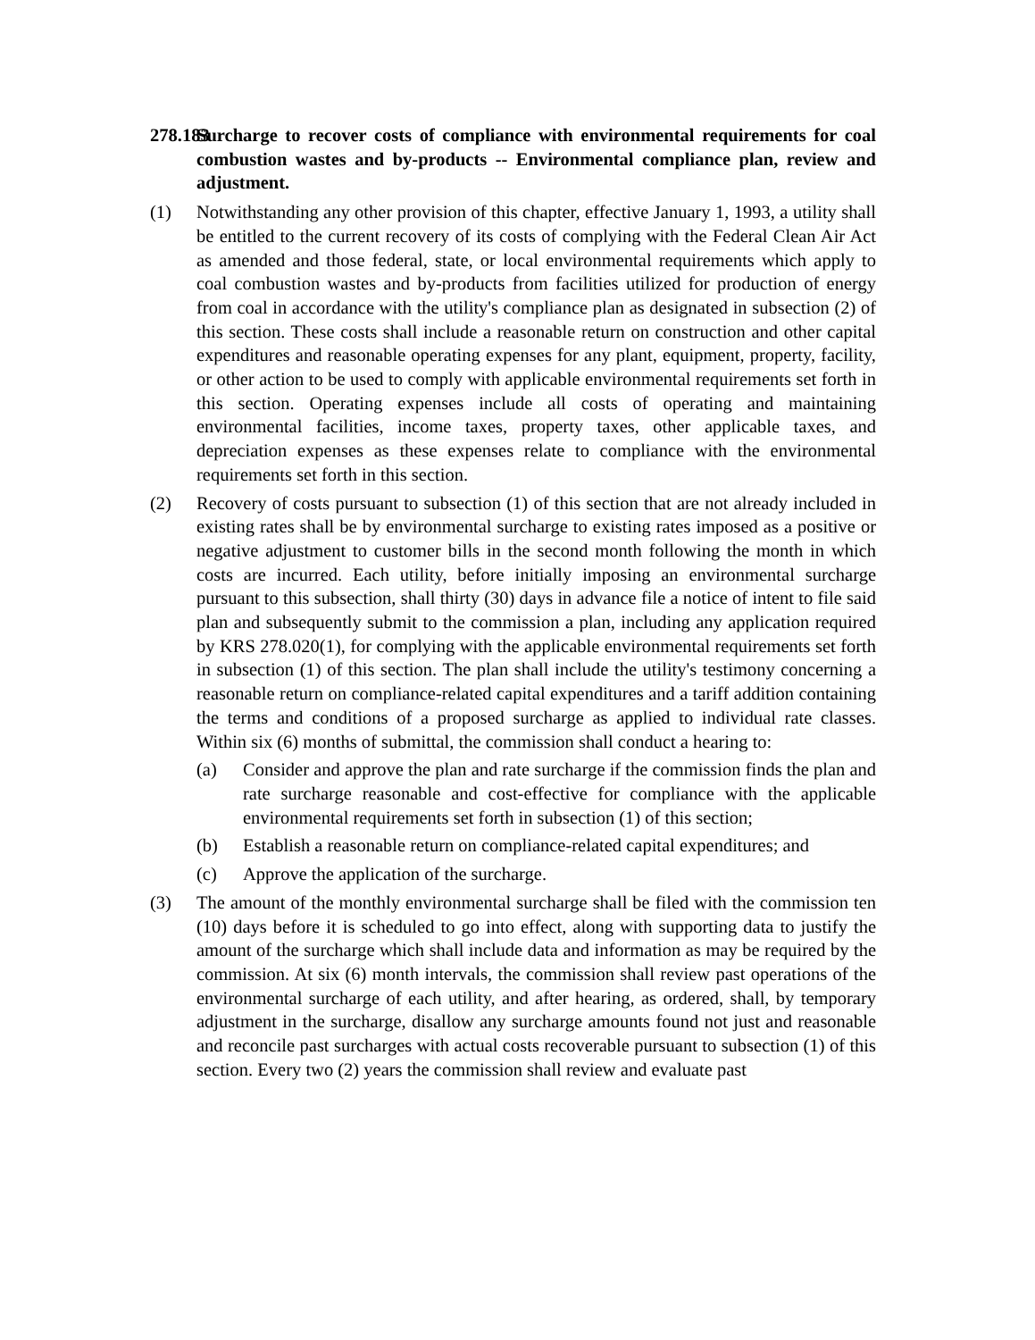278.183 Surcharge to recover costs of compliance with environmental requirements for coal combustion wastes and by-products -- Environmental compliance plan, review and adjustment.
(1) Notwithstanding any other provision of this chapter, effective January 1, 1993, a utility shall be entitled to the current recovery of its costs of complying with the Federal Clean Air Act as amended and those federal, state, or local environmental requirements which apply to coal combustion wastes and by-products from facilities utilized for production of energy from coal in accordance with the utility's compliance plan as designated in subsection (2) of this section. These costs shall include a reasonable return on construction and other capital expenditures and reasonable operating expenses for any plant, equipment, property, facility, or other action to be used to comply with applicable environmental requirements set forth in this section. Operating expenses include all costs of operating and maintaining environmental facilities, income taxes, property taxes, other applicable taxes, and depreciation expenses as these expenses relate to compliance with the environmental requirements set forth in this section.
(2) Recovery of costs pursuant to subsection (1) of this section that are not already included in existing rates shall be by environmental surcharge to existing rates imposed as a positive or negative adjustment to customer bills in the second month following the month in which costs are incurred. Each utility, before initially imposing an environmental surcharge pursuant to this subsection, shall thirty (30) days in advance file a notice of intent to file said plan and subsequently submit to the commission a plan, including any application required by KRS 278.020(1), for complying with the applicable environmental requirements set forth in subsection (1) of this section. The plan shall include the utility's testimony concerning a reasonable return on compliance-related capital expenditures and a tariff addition containing the terms and conditions of a proposed surcharge as applied to individual rate classes. Within six (6) months of submittal, the commission shall conduct a hearing to:
(a) Consider and approve the plan and rate surcharge if the commission finds the plan and rate surcharge reasonable and cost-effective for compliance with the applicable environmental requirements set forth in subsection (1) of this section;
(b) Establish a reasonable return on compliance-related capital expenditures; and
(c) Approve the application of the surcharge.
(3) The amount of the monthly environmental surcharge shall be filed with the commission ten (10) days before it is scheduled to go into effect, along with supporting data to justify the amount of the surcharge which shall include data and information as may be required by the commission. At six (6) month intervals, the commission shall review past operations of the environmental surcharge of each utility, and after hearing, as ordered, shall, by temporary adjustment in the surcharge, disallow any surcharge amounts found not just and reasonable and reconcile past surcharges with actual costs recoverable pursuant to subsection (1) of this section. Every two (2) years the commission shall review and evaluate past